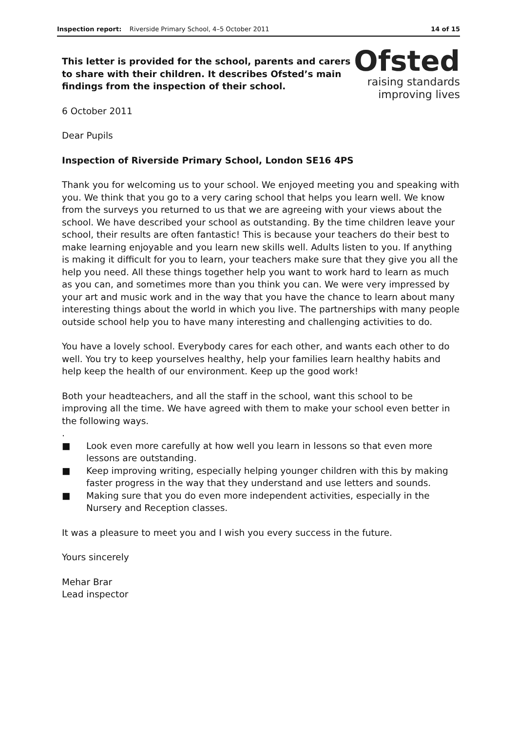Inspection report: Riverside Primary School, 4–5 October 2011 14 of 15
This letter is provided for the school, parents and carers to share with their children. It describes Ofsted’s main findings from the inspection of their school.
Ofsted
raising standards
improving lives
6 October 2011
Dear Pupils
Inspection of Riverside Primary School, London SE16 4PS
Thank you for welcoming us to your school. We enjoyed meeting you and speaking with you. We think that you go to a very caring school that helps you learn well. We know from the surveys you returned to us that we are agreeing with your views about the school. We have described your school as outstanding. By the time children leave your school, their results are often fantastic! This is because your teachers do their best to make learning enjoyable and you learn new skills well. Adults listen to you. If anything is making it difficult for you to learn, your teachers make sure that they give you all the help you need. All these things together help you want to work hard to learn as much as you can, and sometimes more than you think you can. We were very impressed by your art and music work and in the way that you have the chance to learn about many interesting things about the world in which you live. The partnerships with many people outside school help you to have many interesting and challenging activities to do.
You have a lovely school. Everybody cares for each other, and wants each other to do well. You try to keep yourselves healthy, help your families learn healthy habits and help keep the health of our environment. Keep up the good work!
Both your headteachers, and all the staff in the school, want this school to be improving all the time. We have agreed with them to make your school even better in the following ways.
.
■ Look even more carefully at how well you learn in lessons so that even more lessons are outstanding.
■ Keep improving writing, especially helping younger children with this by making faster progress in the way that they understand and use letters and sounds.
■ Making sure that you do even more independent activities, especially in the Nursery and Reception classes.
It was a pleasure to meet you and I wish you every success in the future.
Yours sincerely
Mehar Brar
Lead inspector